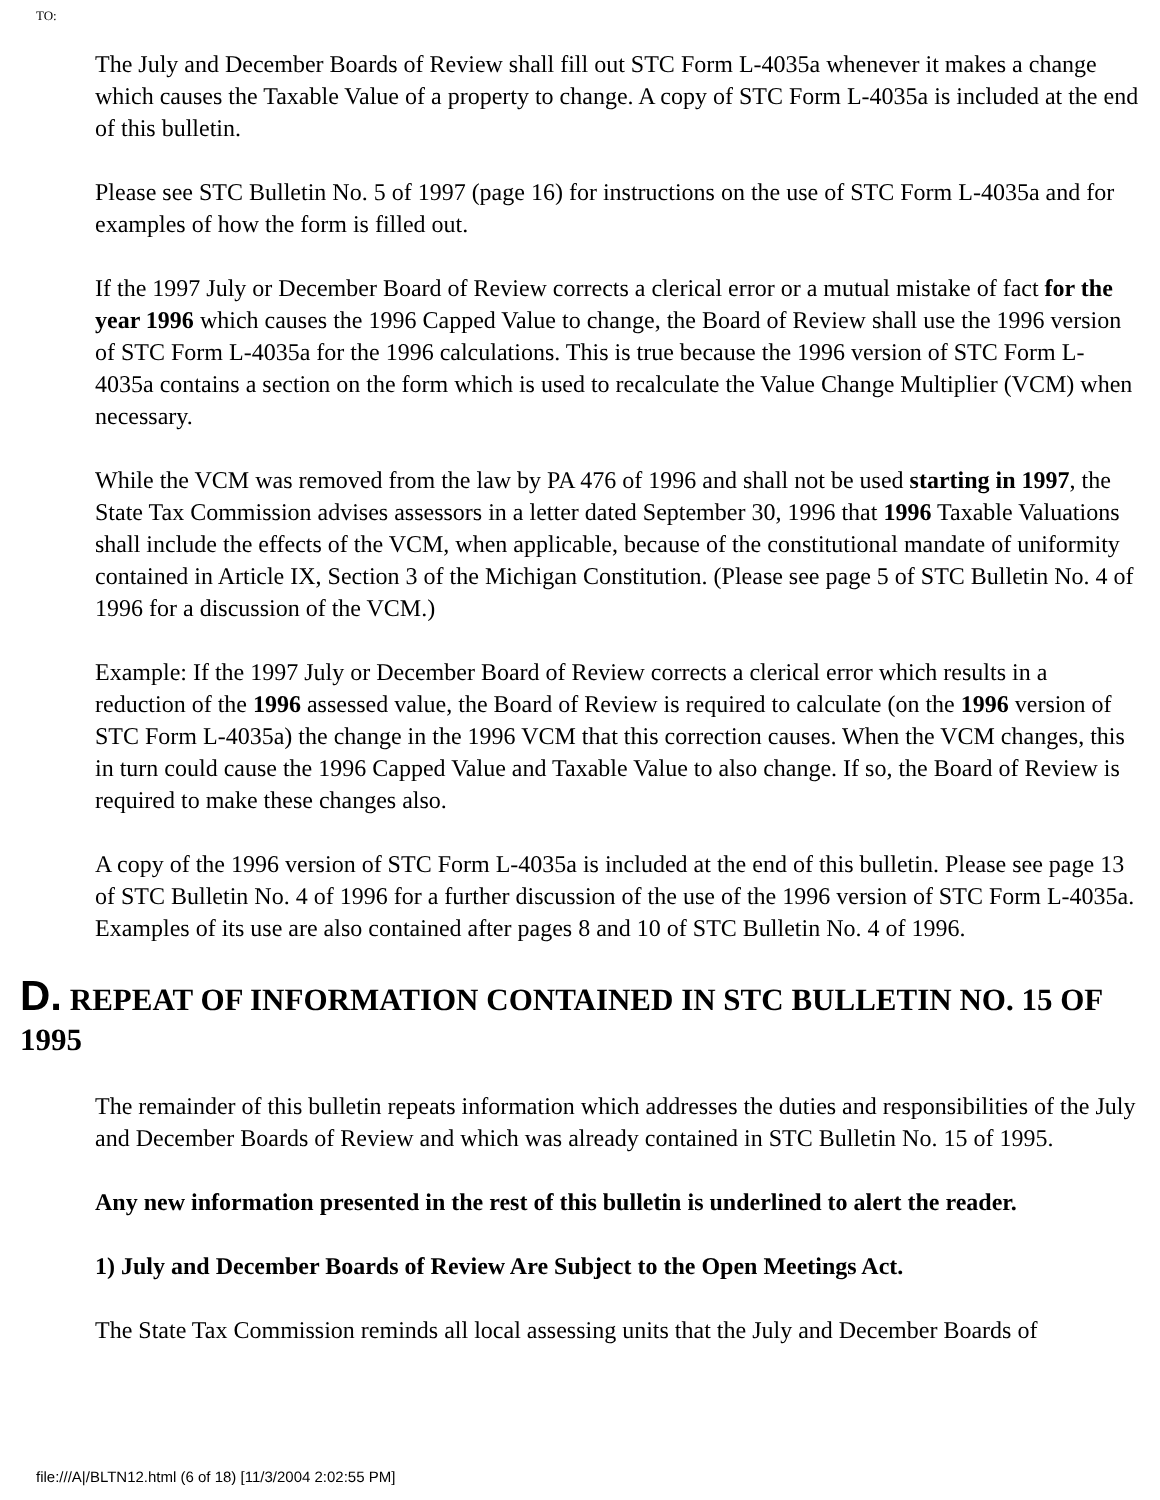TO:
The July and December Boards of Review shall fill out STC Form L-4035a whenever it makes a change which causes the Taxable Value of a property to change. A copy of STC Form L-4035a is included at the end of this bulletin.
Please see STC Bulletin No. 5 of 1997 (page 16) for instructions on the use of STC Form L-4035a and for examples of how the form is filled out.
If the 1997 July or December Board of Review corrects a clerical error or a mutual mistake of fact for the year 1996 which causes the 1996 Capped Value to change, the Board of Review shall use the 1996 version of STC Form L-4035a for the 1996 calculations. This is true because the 1996 version of STC Form L-4035a contains a section on the form which is used to recalculate the Value Change Multiplier (VCM) when necessary.
While the VCM was removed from the law by PA 476 of 1996 and shall not be used starting in 1997, the State Tax Commission advises assessors in a letter dated September 30, 1996 that 1996 Taxable Valuations shall include the effects of the VCM, when applicable, because of the constitutional mandate of uniformity contained in Article IX, Section 3 of the Michigan Constitution. (Please see page 5 of STC Bulletin No. 4 of 1996 for a discussion of the VCM.)
Example: If the 1997 July or December Board of Review corrects a clerical error which results in a reduction of the 1996 assessed value, the Board of Review is required to calculate (on the 1996 version of STC Form L-4035a) the change in the 1996 VCM that this correction causes. When the VCM changes, this in turn could cause the 1996 Capped Value and Taxable Value to also change. If so, the Board of Review is required to make these changes also.
A copy of the 1996 version of STC Form L-4035a is included at the end of this bulletin. Please see page 13 of STC Bulletin No. 4 of 1996 for a further discussion of the use of the 1996 version of STC Form L-4035a. Examples of its use are also contained after pages 8 and 10 of STC Bulletin No. 4 of 1996.
D. REPEAT OF INFORMATION CONTAINED IN STC BULLETIN NO. 15 OF 1995
The remainder of this bulletin repeats information which addresses the duties and responsibilities of the July and December Boards of Review and which was already contained in STC Bulletin No. 15 of 1995.
Any new information presented in the rest of this bulletin is underlined to alert the reader.
1) July and December Boards of Review Are Subject to the Open Meetings Act.
The State Tax Commission reminds all local assessing units that the July and December Boards of
file:///A|/BLTN12.html (6 of 18) [11/3/2004 2:02:55 PM]